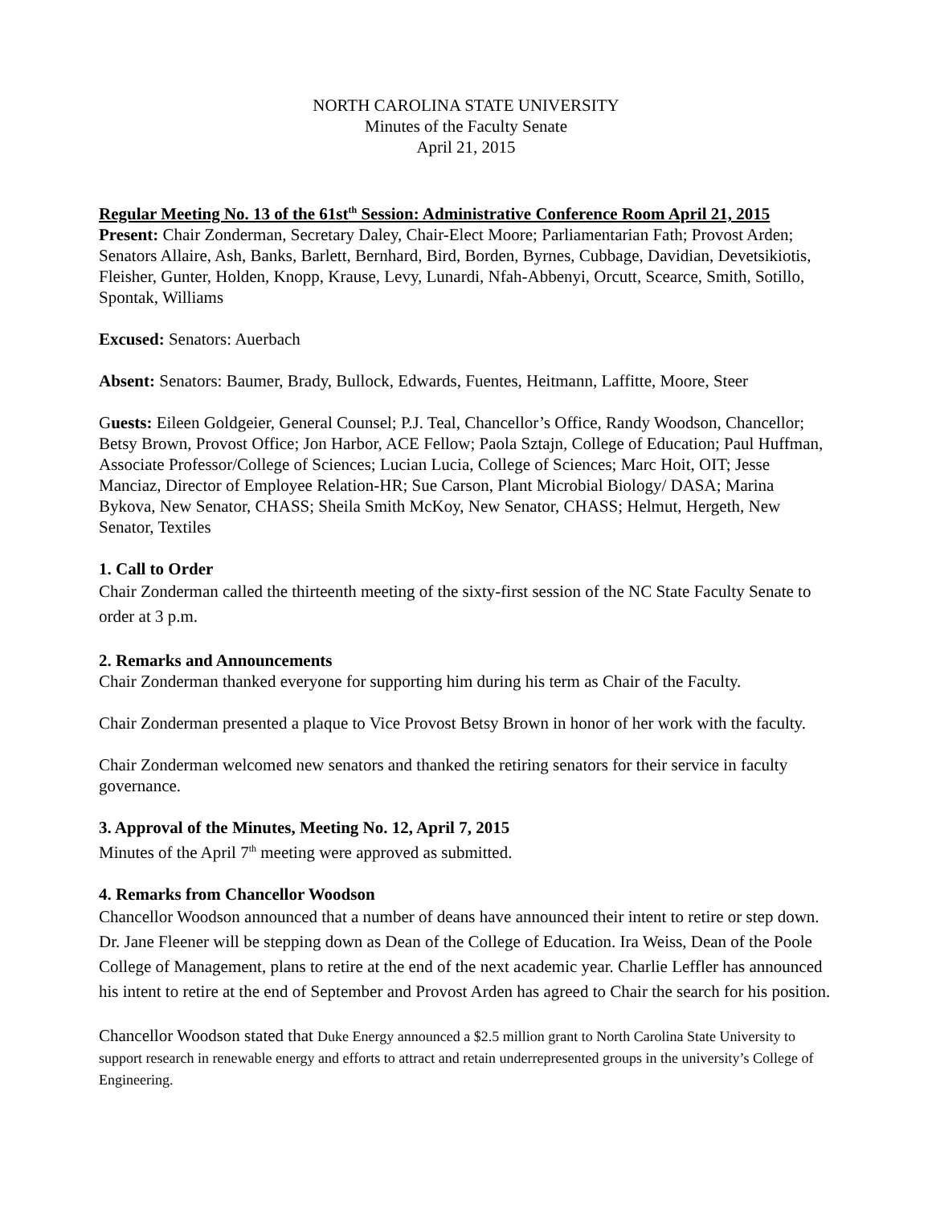NORTH CAROLINA STATE UNIVERSITY
Minutes of the Faculty Senate
April 21, 2015
Regular Meeting No. 13 of the 61st<sup>th</sup> Session: Administrative Conference Room April 21, 2015
Present: Chair Zonderman, Secretary Daley, Chair-Elect Moore; Parliamentarian Fath; Provost Arden; Senators Allaire, Ash, Banks, Barlett, Bernhard, Bird, Borden, Byrnes, Cubbage, Davidian, Devetsikiotis, Fleisher, Gunter, Holden, Knopp, Krause, Levy, Lunardi, Nfah-Abbenyi, Orcutt, Scearce, Smith, Sotillo, Spontak, Williams
Excused: Senators: Auerbach
Absent: Senators: Baumer, Brady, Bullock, Edwards, Fuentes, Heitmann, Laffitte, Moore, Steer
Guests: Eileen Goldgeier, General Counsel; P.J. Teal, Chancellor’s Office, Randy Woodson, Chancellor; Betsy Brown, Provost Office; Jon Harbor, ACE Fellow; Paola Sztajn, College of Education; Paul Huffman, Associate Professor/College of Sciences; Lucian Lucia, College of Sciences; Marc Hoit, OIT; Jesse Manciaz, Director of Employee Relation-HR; Sue Carson, Plant Microbial Biology/ DASA; Marina Bykova, New Senator, CHASS; Sheila Smith McKoy, New Senator, CHASS; Helmut, Hergeth, New Senator, Textiles
1. Call to Order
Chair Zonderman called the thirteenth meeting of the sixty-first session of the NC State Faculty Senate to order at 3 p.m.
2. Remarks and Announcements
Chair Zonderman thanked everyone for supporting him during his term as Chair of the Faculty.
Chair Zonderman presented a plaque to Vice Provost Betsy Brown in honor of her work with the faculty.
Chair Zonderman welcomed new senators and thanked the retiring senators for their service in faculty governance.
3. Approval of the Minutes, Meeting No. 12, April 7, 2015
Minutes of the April 7<sup>th</sup> meeting were approved as submitted.
4. Remarks from Chancellor Woodson
Chancellor Woodson announced that a number of deans have announced their intent to retire or step down. Dr. Jane Fleener will be stepping down as Dean of the College of Education. Ira Weiss, Dean of the Poole College of Management, plans to retire at the end of the next academic year. Charlie Leffler has announced his intent to retire at the end of September and Provost Arden has agreed to Chair the search for his position.
Chancellor Woodson stated that Duke Energy announced a $2.5 million grant to North Carolina State University to support research in renewable energy and efforts to attract and retain underrepresented groups in the university’s College of Engineering.